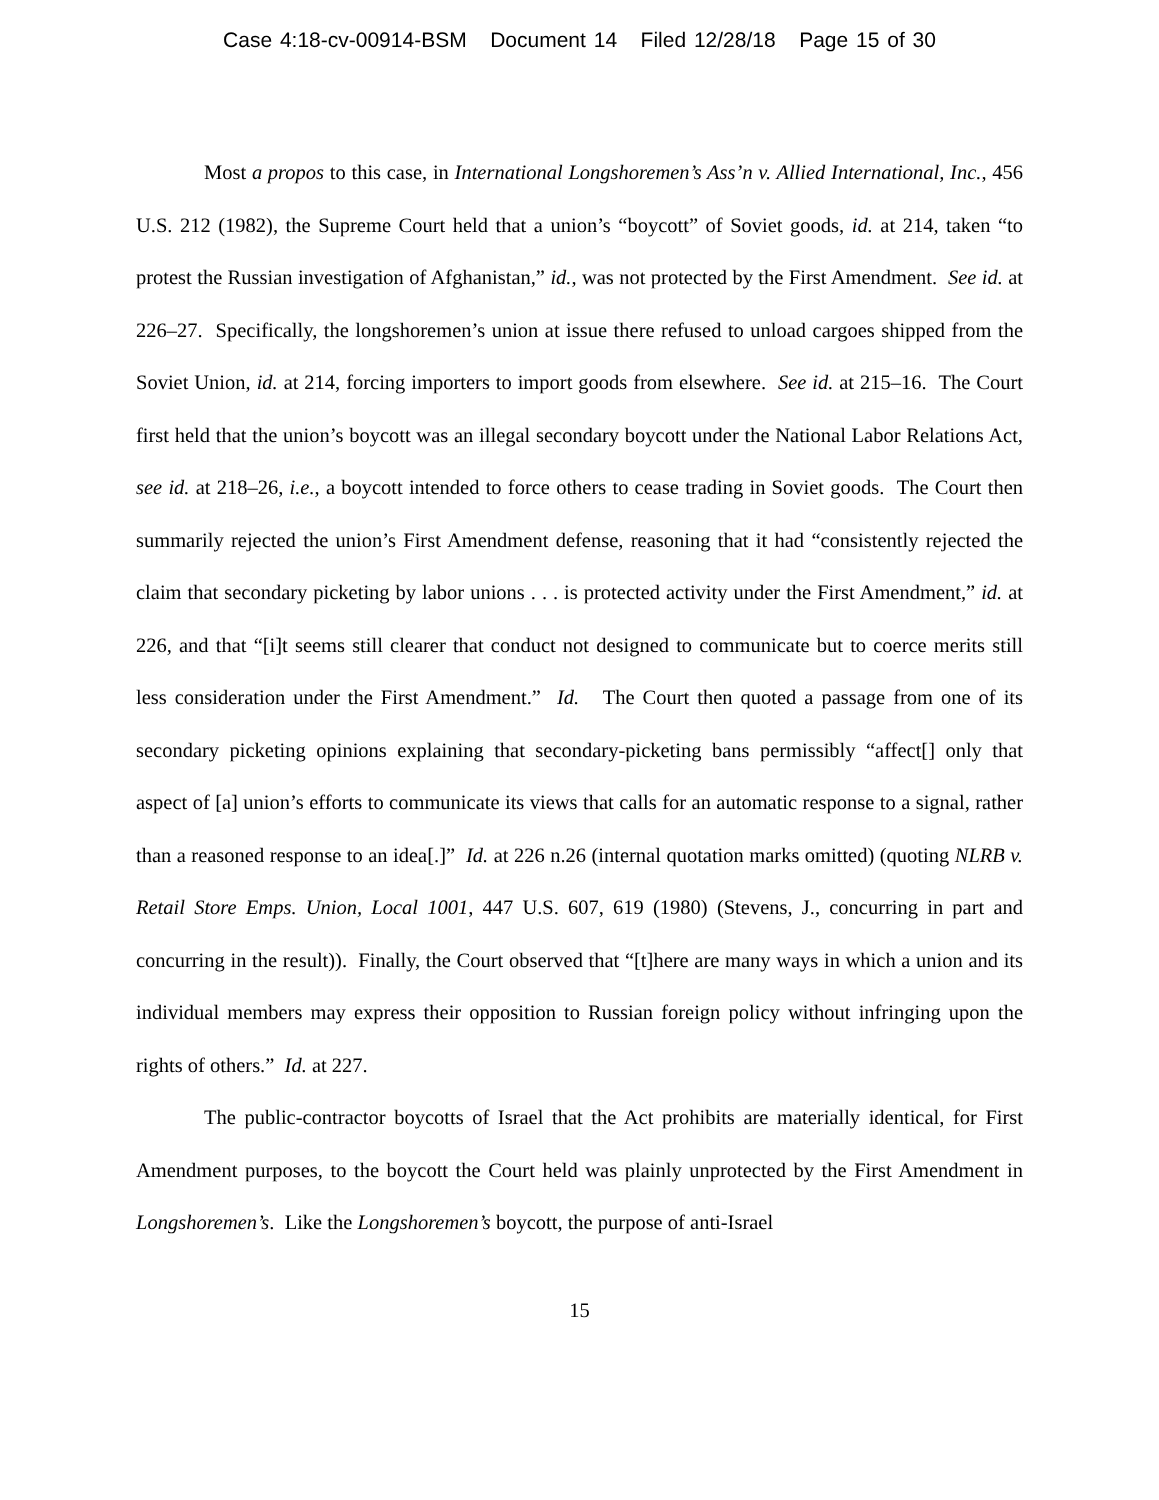Case 4:18-cv-00914-BSM Document 14 Filed 12/28/18 Page 15 of 30
Most a propos to this case, in International Longshoremen’s Ass’n v. Allied International, Inc., 456 U.S. 212 (1982), the Supreme Court held that a union’s “boycott” of Soviet goods, id. at 214, taken “to protest the Russian investigation of Afghanistan,” id., was not protected by the First Amendment. See id. at 226–27. Specifically, the longshoremen’s union at issue there refused to unload cargoes shipped from the Soviet Union, id. at 214, forcing importers to import goods from elsewhere. See id. at 215–16. The Court first held that the union’s boycott was an illegal secondary boycott under the National Labor Relations Act, see id. at 218–26, i.e., a boycott intended to force others to cease trading in Soviet goods. The Court then summarily rejected the union’s First Amendment defense, reasoning that it had “consistently rejected the claim that secondary picketing by labor unions . . . is protected activity under the First Amendment,” id. at 226, and that “[i]t seems still clearer that conduct not designed to communicate but to coerce merits still less consideration under the First Amendment.” Id. The Court then quoted a passage from one of its secondary picketing opinions explaining that secondary-picketing bans permissibly “affect[] only that aspect of [a] union’s efforts to communicate its views that calls for an automatic response to a signal, rather than a reasoned response to an idea[.]” Id. at 226 n.26 (internal quotation marks omitted) (quoting NLRB v. Retail Store Emps. Union, Local 1001, 447 U.S. 607, 619 (1980) (Stevens, J., concurring in part and concurring in the result)). Finally, the Court observed that “[t]here are many ways in which a union and its individual members may express their opposition to Russian foreign policy without infringing upon the rights of others.” Id. at 227.
The public-contractor boycotts of Israel that the Act prohibits are materially identical, for First Amendment purposes, to the boycott the Court held was plainly unprotected by the First Amendment in Longshoremen’s. Like the Longshoremen’s boycott, the purpose of anti-Israel
15